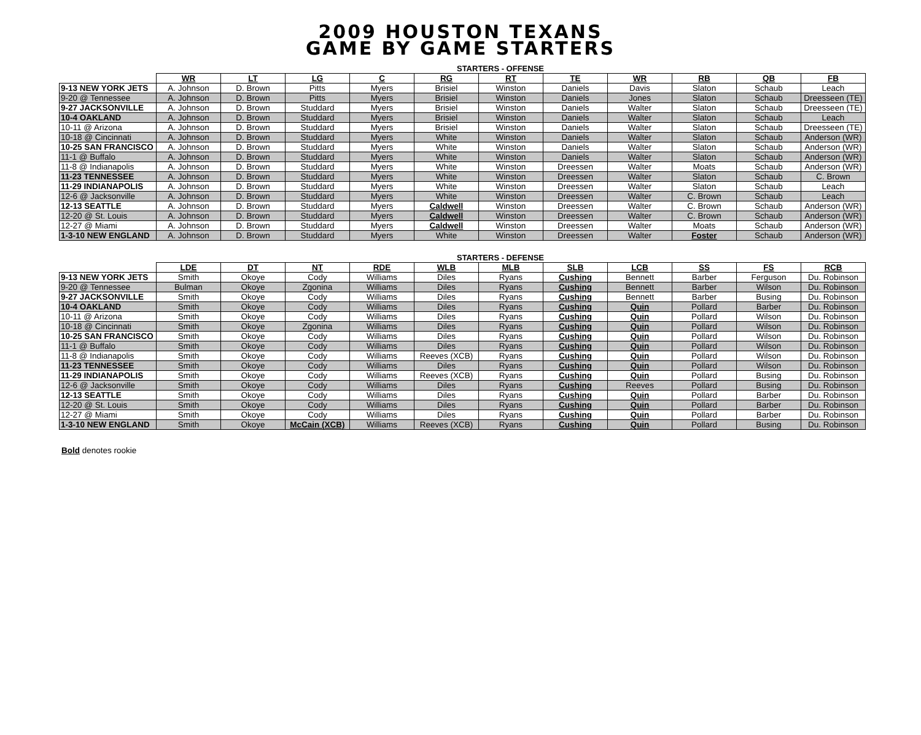2009 HOUSTON TEXANS
GAME BY GAME STARTERS
STARTERS - OFFENSE
| | WR | LT | LG | C | RG | RT | TE | WR | RB | QB | FB |
| --- | --- | --- | --- | --- | --- | --- | --- | --- | --- | --- | --- |
| 9-13 NEW YORK JETS | A. Johnson | D. Brown | Pitts | Myers | Brisiel | Winston | Daniels | Davis | Slaton | Schaub | Leach |
| 9-20 @ Tennessee | A. Johnson | D. Brown | Pitts | Myers | Brisiel | Winston | Daniels | Jones | Slaton | Schaub | Dreesseen (TE) |
| 9-27 JACKSONVILLE | A. Johnson | D. Brown | Studdard | Myers | Brisiel | Winston | Daniels | Walter | Slaton | Schaub | Dreesseen (TE) |
| 10-4 OAKLAND | A. Johnson | D. Brown | Studdard | Myers | Brisiel | Winston | Daniels | Walter | Slaton | Schaub | Leach |
| 10-11 @ Arizona | A. Johnson | D. Brown | Studdard | Myers | Brisiel | Winston | Daniels | Walter | Slaton | Schaub | Dreesseen (TE) |
| 10-18 @ Cincinnati | A. Johnson | D. Brown | Studdard | Myers | White | Winston | Daniels | Walter | Slaton | Schaub | Anderson (WR) |
| 10-25 SAN FRANCISCO | A. Johnson | D. Brown | Studdard | Myers | White | Winston | Daniels | Walter | Slaton | Schaub | Anderson (WR) |
| 11-1 @ Buffalo | A. Johnson | D. Brown | Studdard | Myers | White | Winston | Daniels | Walter | Slaton | Schaub | Anderson (WR) |
| 11-8 @ Indianapolis | A. Johnson | D. Brown | Studdard | Myers | White | Winston | Dreessen | Walter | Moats | Schaub | Anderson (WR) |
| 11-23 TENNESSEE | A. Johnson | D. Brown | Studdard | Myers | White | Winston | Dreessen | Walter | Slaton | Schaub | C. Brown |
| 11-29 INDIANAPOLIS | A. Johnson | D. Brown | Studdard | Myers | White | Winston | Dreessen | Walter | Slaton | Schaub | Leach |
| 12-6 @ Jacksonville | A. Johnson | D. Brown | Studdard | Myers | White | Winston | Dreessen | Walter | C. Brown | Schaub | Leach |
| 12-13 SEATTLE | A. Johnson | D. Brown | Studdard | Myers | Caldwell | Winston | Dreessen | Walter | C. Brown | Schaub | Anderson (WR) |
| 12-20 @ St. Louis | A. Johnson | D. Brown | Studdard | Myers | Caldwell | Winston | Dreessen | Walter | C. Brown | Schaub | Anderson (WR) |
| 12-27 @ Miami | A. Johnson | D. Brown | Studdard | Myers | Caldwell | Winston | Dreessen | Walter | Moats | Schaub | Anderson (WR) |
| 1-3-10 NEW ENGLAND | A. Johnson | D. Brown | Studdard | Myers | White | Winston | Dreessen | Walter | Foster | Schaub | Anderson (WR) |
STARTERS - DEFENSE
| | LDE | DT | NT | RDE | WLB | MLB | SLB | LCB | SS | FS | RCB |
| --- | --- | --- | --- | --- | --- | --- | --- | --- | --- | --- | --- |
| 9-13 NEW YORK JETS | Smith | Okoye | Cody | Williams | Diles | Ryans | Cushing | Bennett | Barber | Ferguson | Du. Robinson |
| 9-20 @ Tennessee | Bulman | Okoye | Zgonina | Williams | Diles | Ryans | Cushing | Bennett | Barber | Wilson | Du. Robinson |
| 9-27 JACKSONVILLE | Smith | Okoye | Cody | Williams | Diles | Ryans | Cushing | Bennett | Barber | Busing | Du. Robinson |
| 10-4 OAKLAND | Smith | Okoye | Cody | Williams | Diles | Ryans | Cushing | Quin | Pollard | Barber | Du. Robinson |
| 10-11 @ Arizona | Smith | Okoye | Cody | Williams | Diles | Ryans | Cushing | Quin | Pollard | Wilson | Du. Robinson |
| 10-18 @ Cincinnati | Smith | Okoye | Zgonina | Williams | Diles | Ryans | Cushing | Quin | Pollard | Wilson | Du. Robinson |
| 10-25 SAN FRANCISCO | Smith | Okoye | Cody | Williams | Diles | Ryans | Cushing | Quin | Pollard | Wilson | Du. Robinson |
| 11-1 @ Buffalo | Smith | Okoye | Cody | Williams | Diles | Ryans | Cushing | Quin | Pollard | Wilson | Du. Robinson |
| 11-8 @ Indianapolis | Smith | Okoye | Cody | Williams | Reeves (XCB) | Ryans | Cushing | Quin | Pollard | Wilson | Du. Robinson |
| 11-23 TENNESSEE | Smith | Okoye | Cody | Williams | Diles | Ryans | Cushing | Quin | Pollard | Wilson | Du. Robinson |
| 11-29 INDIANAPOLIS | Smith | Okoye | Cody | Williams | Reeves (XCB) | Ryans | Cushing | Quin | Pollard | Busing | Du. Robinson |
| 12-6 @ Jacksonville | Smith | Okoye | Cody | Williams | Diles | Ryans | Cushing | Reeves | Pollard | Busing | Du. Robinson |
| 12-13 SEATTLE | Smith | Okoye | Cody | Williams | Diles | Ryans | Cushing | Quin | Pollard | Barber | Du. Robinson |
| 12-20 @ St. Louis | Smith | Okoye | Cody | Williams | Diles | Ryans | Cushing | Quin | Pollard | Barber | Du. Robinson |
| 12-27 @ Miami | Smith | Okoye | Cody | Williams | Diles | Ryans | Cushing | Quin | Pollard | Barber | Du. Robinson |
| 1-3-10 NEW ENGLAND | Smith | Okoye | McCain (XCB) | Williams | Reeves (XCB) | Ryans | Cushing | Quin | Pollard | Busing | Du. Robinson |
Bold denotes rookie